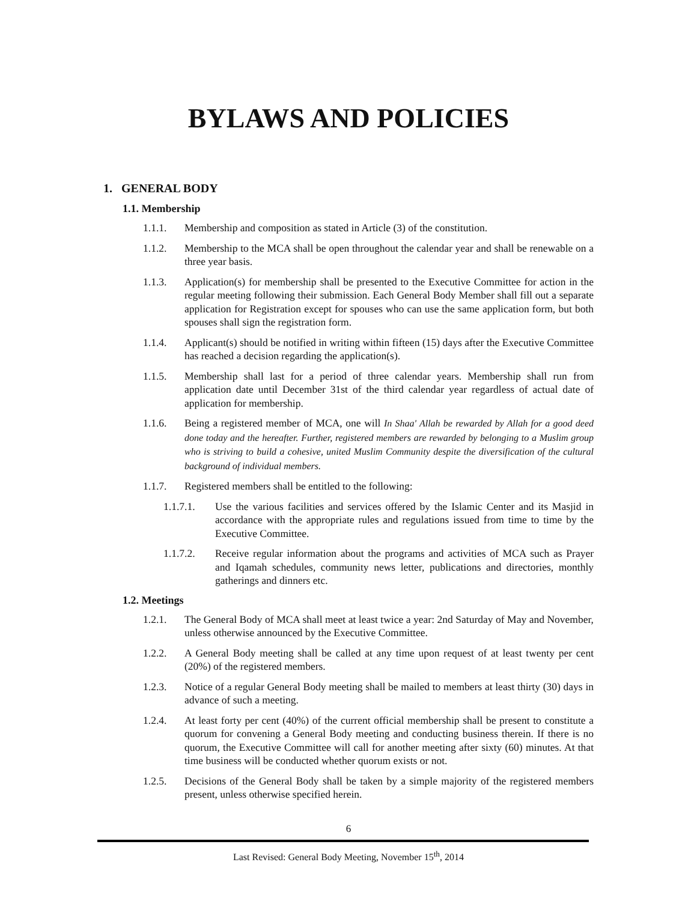BYLAWS AND POLICIES
1. GENERAL BODY
1.1. Membership
1.1.1. Membership and composition as stated in Article (3) of the constitution.
1.1.2. Membership to the MCA shall be open throughout the calendar year and shall be renewable on a three year basis.
1.1.3. Application(s) for membership shall be presented to the Executive Committee for action in the regular meeting following their submission. Each General Body Member shall fill out a separate application for Registration except for spouses who can use the same application form, but both spouses shall sign the registration form.
1.1.4. Applicant(s) should be notified in writing within fifteen (15) days after the Executive Committee has reached a decision regarding the application(s).
1.1.5. Membership shall last for a period of three calendar years. Membership shall run from application date until December 31st of the third calendar year regardless of actual date of application for membership.
1.1.6. Being a registered member of MCA, one will In Shaa' Allah be rewarded by Allah for a good deed done today and the hereafter. Further, registered members are rewarded by belonging to a Muslim group who is striving to build a cohesive, united Muslim Community despite the diversification of the cultural background of individual members.
1.1.7. Registered members shall be entitled to the following:
1.1.7.1. Use the various facilities and services offered by the Islamic Center and its Masjid in accordance with the appropriate rules and regulations issued from time to time by the Executive Committee.
1.1.7.2. Receive regular information about the programs and activities of MCA such as Prayer and Iqamah schedules, community news letter, publications and directories, monthly gatherings and dinners etc.
1.2. Meetings
1.2.1. The General Body of MCA shall meet at least twice a year: 2nd Saturday of May and November, unless otherwise announced by the Executive Committee.
1.2.2. A General Body meeting shall be called at any time upon request of at least twenty per cent (20%) of the registered members.
1.2.3. Notice of a regular General Body meeting shall be mailed to members at least thirty (30) days in advance of such a meeting.
1.2.4. At least forty per cent (40%) of the current official membership shall be present to constitute a quorum for convening a General Body meeting and conducting business therein. If there is no quorum, the Executive Committee will call for another meeting after sixty (60) minutes. At that time business will be conducted whether quorum exists or not.
1.2.5. Decisions of the General Body shall be taken by a simple majority of the registered members present, unless otherwise specified herein.
6
Last Revised: General Body Meeting, November 15<sup>th</sup>, 2014